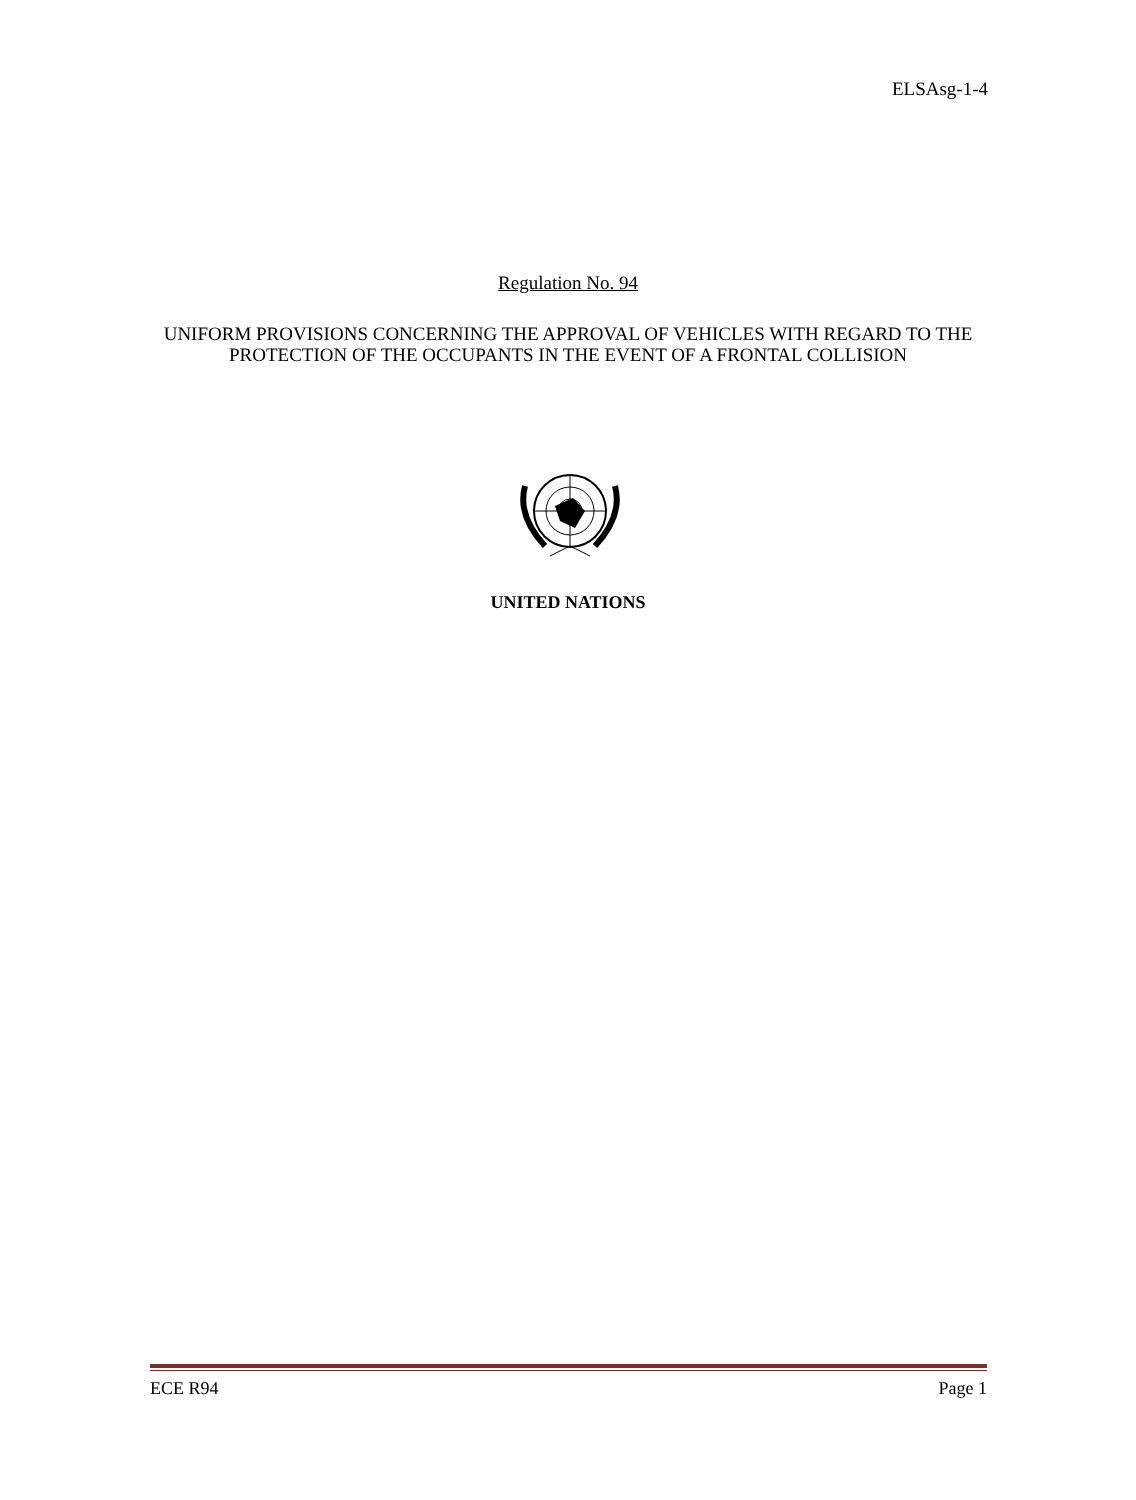ELSAsg-1-4
Regulation No. 94
UNIFORM PROVISIONS CONCERNING THE APPROVAL OF VEHICLES WITH REGARD TO THE PROTECTION OF THE OCCUPANTS IN THE EVENT OF A FRONTAL COLLISION
UNITED NATIONS
ECE R94 Page 1